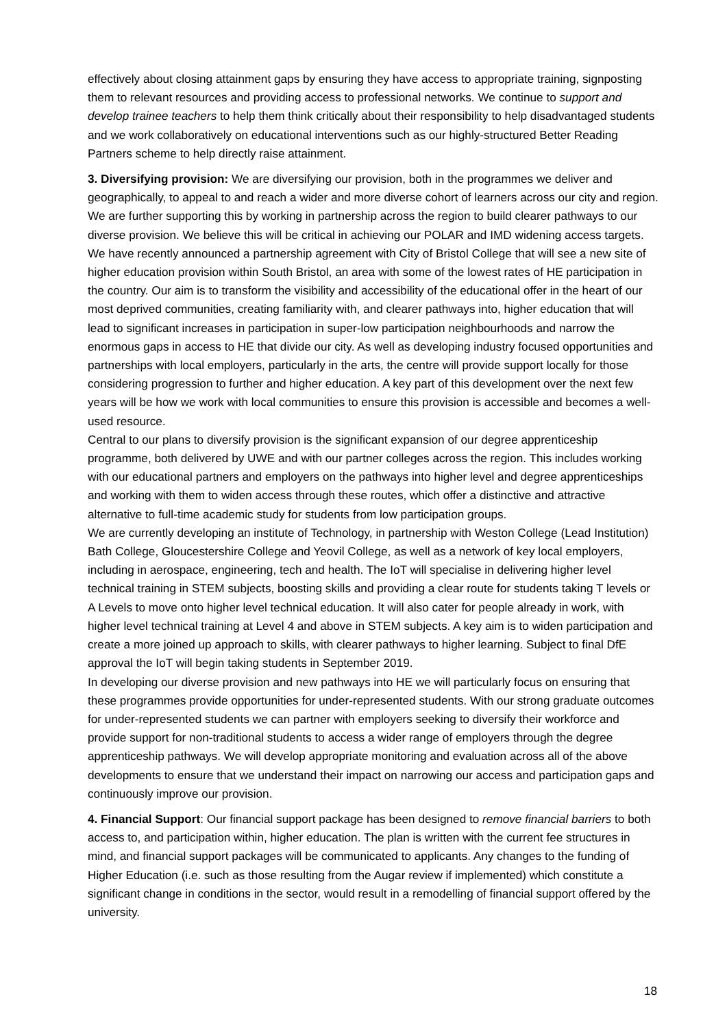effectively about closing attainment gaps by ensuring they have access to appropriate training, signposting them to relevant resources and providing access to professional networks. We continue to support and develop trainee teachers to help them think critically about their responsibility to help disadvantaged students and we work collaboratively on educational interventions such as our highly-structured Better Reading Partners scheme to help directly raise attainment.
3. Diversifying provision: We are diversifying our provision, both in the programmes we deliver and geographically, to appeal to and reach a wider and more diverse cohort of learners across our city and region. We are further supporting this by working in partnership across the region to build clearer pathways to our diverse provision. We believe this will be critical in achieving our POLAR and IMD widening access targets.
We have recently announced a partnership agreement with City of Bristol College that will see a new site of higher education provision within South Bristol, an area with some of the lowest rates of HE participation in the country. Our aim is to transform the visibility and accessibility of the educational offer in the heart of our most deprived communities, creating familiarity with, and clearer pathways into, higher education that will lead to significant increases in participation in super-low participation neighbourhoods and narrow the enormous gaps in access to HE that divide our city. As well as developing industry focused opportunities and partnerships with local employers, particularly in the arts, the centre will provide support locally for those considering progression to further and higher education. A key part of this development over the next few years will be how we work with local communities to ensure this provision is accessible and becomes a well-used resource.
Central to our plans to diversify provision is the significant expansion of our degree apprenticeship programme, both delivered by UWE and with our partner colleges across the region. This includes working with our educational partners and employers on the pathways into higher level and degree apprenticeships and working with them to widen access through these routes, which offer a distinctive and attractive alternative to full-time academic study for students from low participation groups.
We are currently developing an institute of Technology, in partnership with Weston College (Lead Institution) Bath College, Gloucestershire College and Yeovil College, as well as a network of key local employers, including in aerospace, engineering, tech and health. The IoT will specialise in delivering higher level technical training in STEM subjects, boosting skills and providing a clear route for students taking T levels or A Levels to move onto higher level technical education. It will also cater for people already in work, with higher level technical training at Level 4 and above in STEM subjects. A key aim is to widen participation and create a more joined up approach to skills, with clearer pathways to higher learning. Subject to final DfE approval the IoT will begin taking students in September 2019.
In developing our diverse provision and new pathways into HE we will particularly focus on ensuring that these programmes provide opportunities for under-represented students. With our strong graduate outcomes for under-represented students we can partner with employers seeking to diversify their workforce and provide support for non-traditional students to access a wider range of employers through the degree apprenticeship pathways. We will develop appropriate monitoring and evaluation across all of the above developments to ensure that we understand their impact on narrowing our access and participation gaps and continuously improve our provision.
4. Financial Support: Our financial support package has been designed to remove financial barriers to both access to, and participation within, higher education. The plan is written with the current fee structures in mind, and financial support packages will be communicated to applicants. Any changes to the funding of Higher Education (i.e. such as those resulting from the Augar review if implemented) which constitute a significant change in conditions in the sector, would result in a remodelling of financial support offered by the university.
18